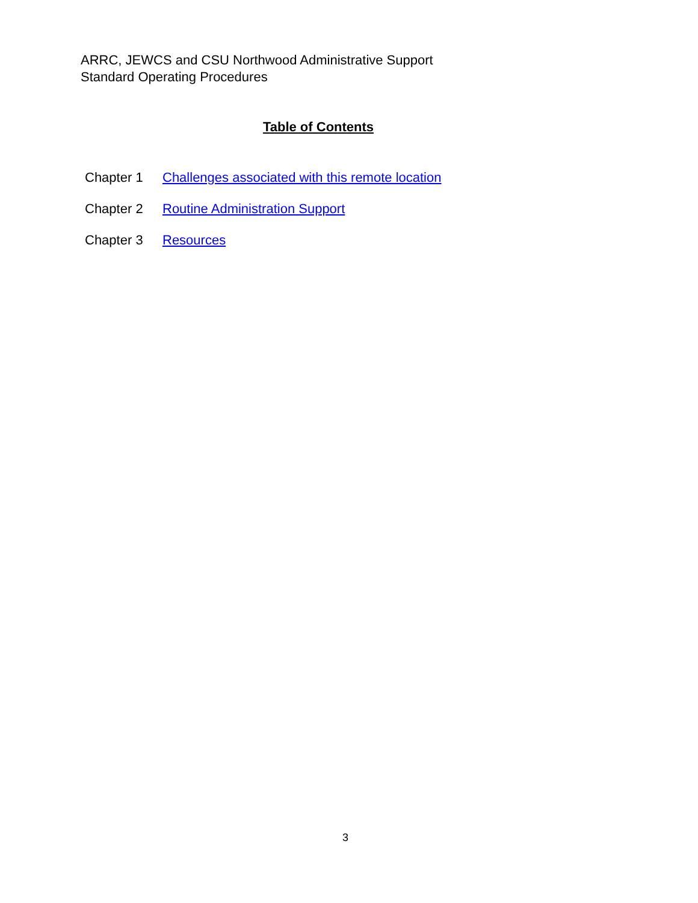ARRC, JEWCS and CSU Northwood Administrative Support
Standard Operating Procedures
Table of Contents
Chapter 1 Challenges associated with this remote location
Chapter 2 Routine Administration Support
Chapter 3 Resources
3